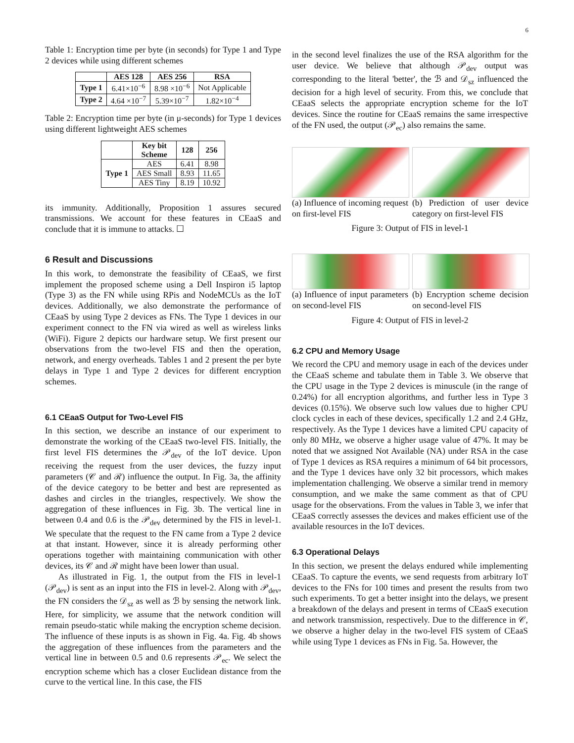6
Table 1: Encryption time per byte (in seconds) for Type 1 and Type 2 devices while using different schemes
| | AES 128 | AES 256 | RSA |
| --- | --- | --- | --- |
| Type 1 | 6.41×10<sup>−6</sup> | 8.98 ×10<sup>−6</sup> | Not Applicable |
| Type 2 | 4.64 ×10<sup>−7</sup> | 5.39×10<sup>−7</sup> | 1.82×10<sup>−4</sup> |
Table 2: Encryption time per byte (in μ-seconds) for Type 1 devices using different lightweight AES schemes
| | Key bit Scheme | 128 | 256 |
| --- | --- | --- | --- |
| Type 1 | AES | 6.41 | 8.98 |
| | AES Small | 8.93 | 11.65 |
| | AES Tiny | 8.19 | 10.92 |
its immunity. Additionally, Proposition 1 assures secured transmissions. We account for these features in CEaaS and conclude that it is immune to attacks. ☐
6 Result and Discussions
In this work, to demonstrate the feasibility of CEaaS, we first implement the proposed scheme using a Dell Inspiron i5 laptop (Type 3) as the FN while using RPis and NodeMCUs as the IoT devices. Additionally, we also demonstrate the performance of CEaaS by using Type 2 devices as FNs. The Type 1 devices in our experiment connect to the FN via wired as well as wireless links (WiFi). Figure 2 depicts our hardware setup. We first present our observations from the two-level FIS and then the operation, network, and energy overheads. Tables 1 and 2 present the per byte delays in Type 1 and Type 2 devices for different encryption schemes.
6.1 CEaaS Output for Two-Level FIS
In this section, we describe an instance of our experiment to demonstrate the working of the CEaaS two-level FIS. Initially, the first level FIS determines the 𝒫<sub>dev</sub> of the IoT device. Upon receiving the request from the user devices, the fuzzy input parameters (𝒞 and ℛ) influence the output. In Fig. 3a, the affinity of the device category to be better and best are represented as dashes and circles in the triangles, respectively. We show the aggregation of these influences in Fig. 3b. The vertical line in between 0.4 and 0.6 is the 𝒫<sub>dev</sub> determined by the FIS in level-1. We speculate that the request to the FN came from a Type 2 device at that instant. However, since it is already performing other operations together with maintaining communication with other devices, its 𝒞 and ℛ might have been lower than usual.
As illustrated in Fig. 1, the output from the FIS in level-1 (𝒫<sub>dev</sub>) is sent as an input into the FIS in level-2. Along with 𝒫<sub>dev</sub>, the FN considers the 𝒟<sub>sz</sub> as well as ℬ by sensing the network link. Here, for simplicity, we assume that the network condition will remain pseudo-static while making the encryption scheme decision. The influence of these inputs is as shown in Fig. 4a. Fig. 4b shows the aggregation of these influences from the parameters and the vertical line in between 0.5 and 0.6 represents 𝒫<sub>ec</sub>. We select the encryption scheme which has a closer Euclidean distance from the curve to the vertical line. In this case, the FIS
in the second level finalizes the use of the RSA algorithm for the user device. We believe that although 𝒫<sub>dev</sub> output was corresponding to the literal 'better', the ℬ and 𝒟<sub>sz</sub> influenced the decision for a high level of security. From this, we conclude that CEaaS selects the appropriate encryption scheme for the IoT devices. Since the routine for CEaaS remains the same irrespective of the FN used, the output (𝒫<sub>ec</sub>) also remains the same.
(a) Influence of incoming request on first-level FIS
(b) Prediction of user device category on first-level FIS
Figure 3: Output of FIS in level-1
(a) Influence of input parameters on second-level FIS
(b) Encryption scheme decision on second-level FIS
Figure 4: Output of FIS in level-2
6.2 CPU and Memory Usage
We record the CPU and memory usage in each of the devices under the CEaaS scheme and tabulate them in Table 3. We observe that the CPU usage in the Type 2 devices is minuscule (in the range of 0.24%) for all encryption algorithms, and further less in Type 3 devices (0.15%). We observe such low values due to higher CPU clock cycles in each of these devices, specifically 1.2 and 2.4 GHz, respectively. As the Type 1 devices have a limited CPU capacity of only 80 MHz, we observe a higher usage value of 47%. It may be noted that we assigned Not Available (NA) under RSA in the case of Type 1 devices as RSA requires a minimum of 64 bit processors, and the Type 1 devices have only 32 bit processors, which makes implementation challenging. We observe a similar trend in memory consumption, and we make the same comment as that of CPU usage for the observations. From the values in Table 3, we infer that CEaaS correctly assesses the devices and makes efficient use of the available resources in the IoT devices.
6.3 Operational Delays
In this section, we present the delays endured while implementing CEaaS. To capture the events, we send requests from arbitrary IoT devices to the FNs for 100 times and present the results from two such experiments. To get a better insight into the delays, we present a breakdown of the delays and present in terms of CEaaS execution and network transmission, respectively. Due to the difference in 𝒞, we observe a higher delay in the two-level FIS system of CEaaS while using Type 1 devices as FNs in Fig. 5a. However, the